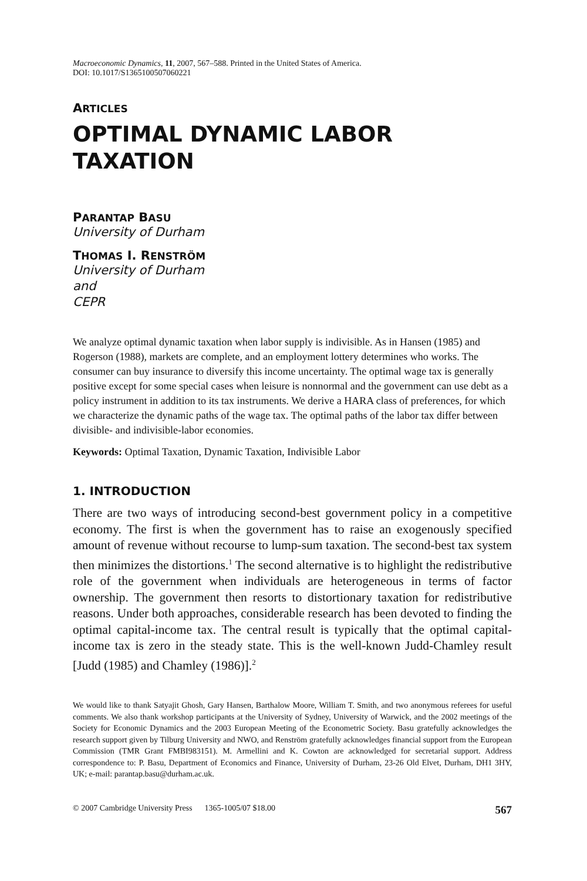Macroeconomic Dynamics, 11, 2007, 567–588. Printed in the United States of America.
DOI: 10.1017/S1365100507060221
ARTICLES
OPTIMAL DYNAMIC LABOR
TAXATION
PARANTAP BASU
University of Durham
THOMAS I. RENSTRÖM
University of Durham
and
CEPR
We analyze optimal dynamic taxation when labor supply is indivisible. As in Hansen (1985) and Rogerson (1988), markets are complete, and an employment lottery determines who works. The consumer can buy insurance to diversify this income uncertainty. The optimal wage tax is generally positive except for some special cases when leisure is nonnormal and the government can use debt as a policy instrument in addition to its tax instruments. We derive a HARA class of preferences, for which we characterize the dynamic paths of the wage tax. The optimal paths of the labor tax differ between divisible- and indivisible-labor economies.
Keywords: Optimal Taxation, Dynamic Taxation, Indivisible Labor
1. INTRODUCTION
There are two ways of introducing second-best government policy in a competitive economy. The first is when the government has to raise an exogenously specified amount of revenue without recourse to lump-sum taxation. The second-best tax system then minimizes the distortions.<sup>1</sup> The second alternative is to highlight the redistributive role of the government when individuals are heterogeneous in terms of factor ownership. The government then resorts to distortionary taxation for redistributive reasons. Under both approaches, considerable research has been devoted to finding the optimal capital-income tax. The central result is typically that the optimal capital-income tax is zero in the steady state. This is the well-known Judd-Chamley result [Judd (1985) and Chamley (1986)].<sup>2</sup>
We would like to thank Satyajit Ghosh, Gary Hansen, Barthalow Moore, William T. Smith, and two anonymous referees for useful comments. We also thank workshop participants at the University of Sydney, University of Warwick, and the 2002 meetings of the Society for Economic Dynamics and the 2003 European Meeting of the Econometric Society. Basu gratefully acknowledges the research support given by Tilburg University and NWO, and Renström gratefully acknowledges financial support from the European Commission (TMR Grant FMBI983151). M. Armellini and K. Cowton are acknowledged for secretarial support. Address correspondence to: P. Basu, Department of Economics and Finance, University of Durham, 23-26 Old Elvet, Durham, DH1 3HY, UK; e-mail: parantap.basu@durham.ac.uk.
© 2007 Cambridge University Press 1365-1005/07 $18.00 567